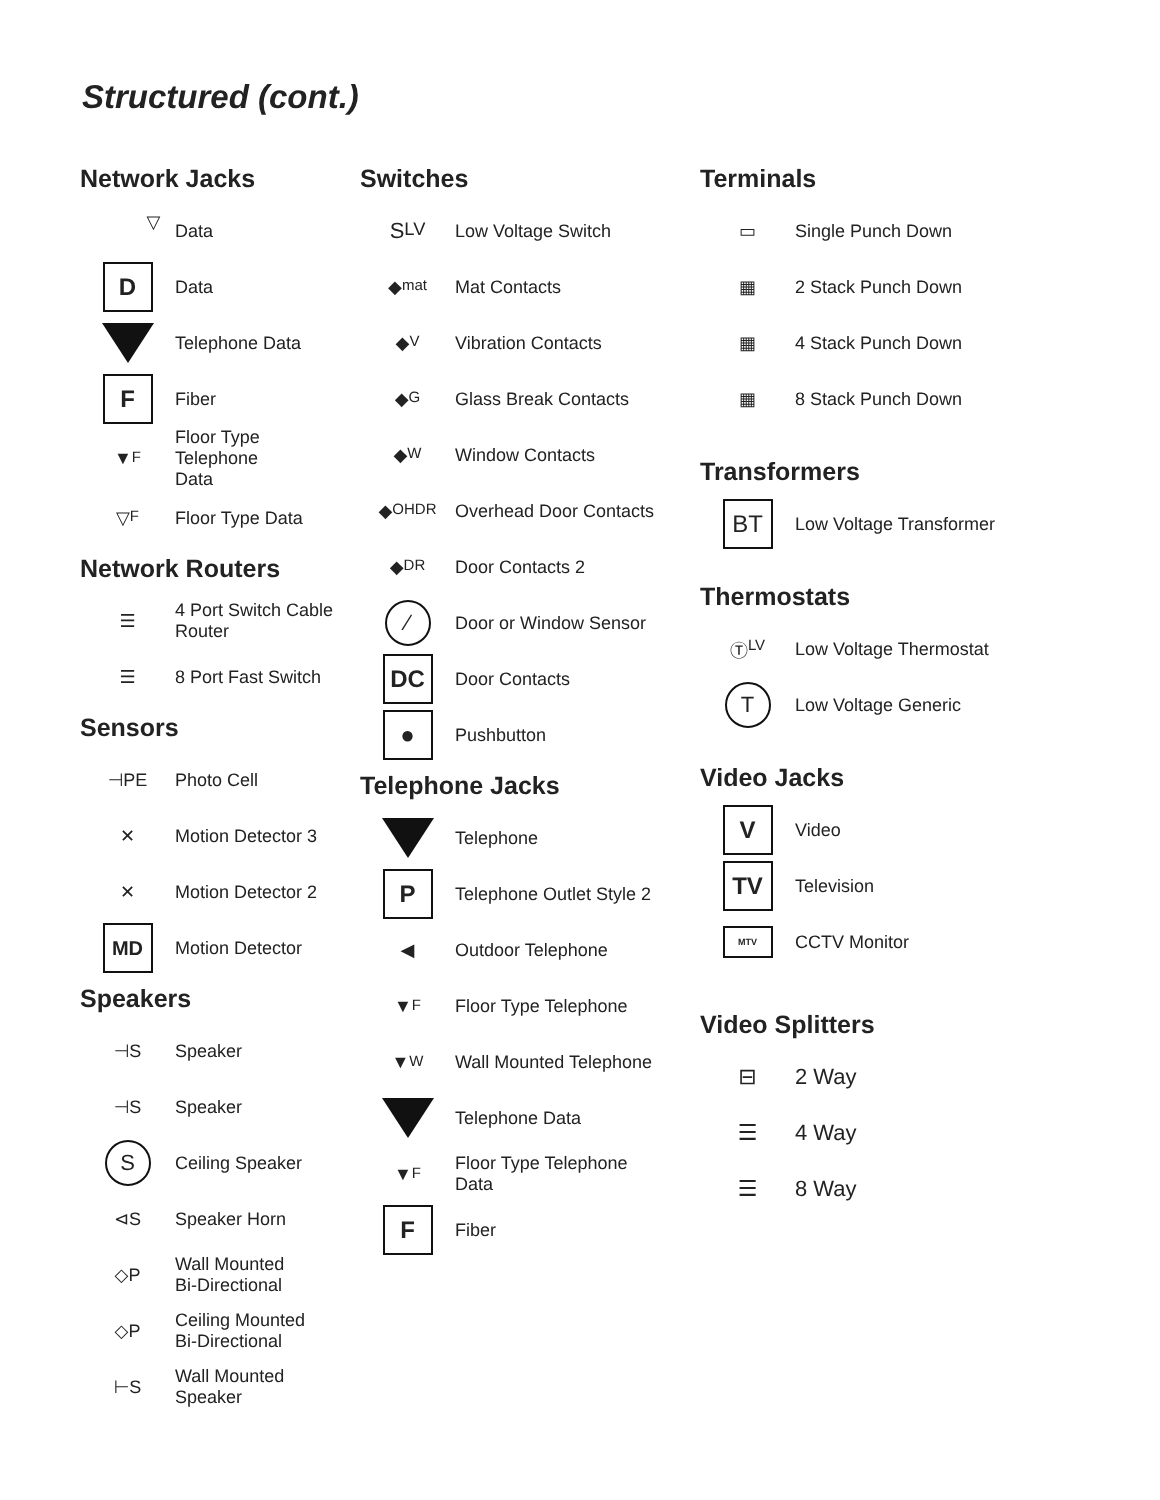Structured (cont.)
Network Jacks
▽
Data
D
Data
Telephone Data
F
Fiber
▼<sub>F</sub>
Floor Type Telephone
Data
▽<sub>F</sub>
Floor Type Data
Network Routers
☰
4 Port Switch Cable Router
☰
8 Port Fast Switch
Sensors
⊣PE
Photo Cell
✕
Motion Detector 3
✕
Motion Detector 2
MD
Motion Detector
Speakers
⊣S
Speaker
⊣S
Speaker
S
Ceiling Speaker
⊲S
Speaker Horn
◇P
Wall Mounted
Bi-Directional
◇P
Ceiling Mounted
Bi-Directional
⊢S
Wall Mounted Speaker
Switches
S LV
Low Voltage Switch
◆<sub>mat</sub>
Mat Contacts
◆<sub>V</sub>
Vibration Contacts
◆<sub>G</sub>
Glass Break Contacts
◆<sub>W</sub>
Window Contacts
◆<sub>OHDR</sub>
Overhead Door Contacts
◆<sub>DR</sub>
Door Contacts 2
∕
Door or Window Sensor
DC
Door Contacts
●
Pushbutton
Telephone Jacks
Telephone
P
Telephone Outlet Style 2
◀
Outdoor Telephone
▼<sub>F</sub>
Floor Type Telephone
▼<sub>W</sub>
Wall Mounted Telephone
Telephone Data
▼<sub>F</sub>
Floor Type Telephone
Data
F
Fiber
Terminals
▭
Single Punch Down
▦
2 Stack Punch Down
▦
4 Stack Punch Down
▦
8 Stack Punch Down
Transformers
BT
Low Voltage Transformer
Thermostats
Ⓣ<sub>LV</sub>
Low Voltage Thermostat
T
Low Voltage Generic
Video Jacks
V
Video
TV
Television
MTV
CCTV Monitor
Video Splitters
⊟
2 Way
☰
4 Way
☰
8 Way